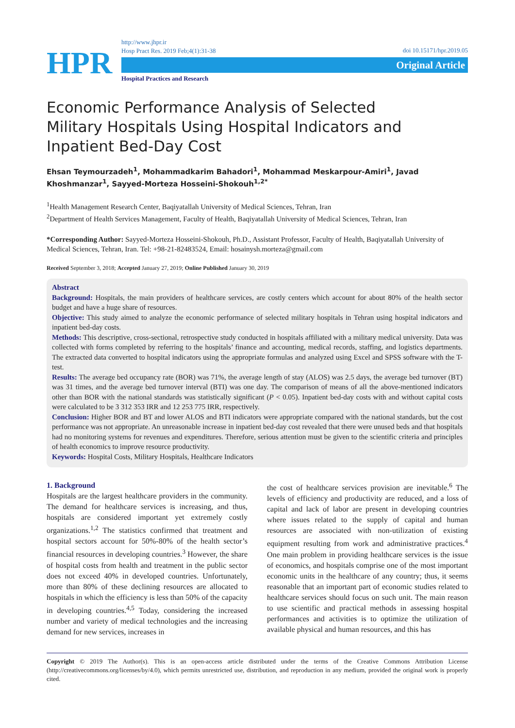HPR
http://www.jhpr.ir
Hosp Pract Res. 2019 Feb;4(1):31-38
doi 10.15171/hpr.2019.05
Original Article
Hospital Practices and Research
Economic Performance Analysis of Selected Military Hospitals Using Hospital Indicators and Inpatient Bed-Day Cost
Ehsan Teymourzadeh<sup>1</sup>, Mohammadkarim Bahadori<sup>1</sup>, Mohammad Meskarpour-Amiri<sup>1</sup>, Javad Khoshmanzar<sup>1</sup>, Sayyed-Morteza Hosseini-Shokouh<sup>1,2*</sup>
<sup>1</sup> Health Management Research Center, Baqiyatallah University of Medical Sciences, Tehran, Iran
<sup>2</sup> Department of Health Services Management, Faculty of Health, Baqiyatallah University of Medical Sciences, Tehran, Iran
*Corresponding Author: Sayyed-Morteza Hosseini-Shokouh, Ph.D., Assistant Professor, Faculty of Health, Baqiyatallah University of Medical Sciences, Tehran, Iran. Tel: +98-21-82483524, Email: hosainysh.morteza@gmail.com
Received September 3, 2018; Accepted January 27, 2019; Online Published January 30, 2019
Abstract
Background: Hospitals, the main providers of healthcare services, are costly centers which account for about 80% of the health sector budget and have a huge share of resources.
Objective: This study aimed to analyze the economic performance of selected military hospitals in Tehran using hospital indicators and inpatient bed-day costs.
Methods: This descriptive, cross-sectional, retrospective study conducted in hospitals affiliated with a military medical university. Data was collected with forms completed by referring to the hospitals’ finance and accounting, medical records, staffing, and logistics departments. The extracted data converted to hospital indicators using the appropriate formulas and analyzed using Excel and SPSS software with the T-test.
Results: The average bed occupancy rate (BOR) was 71%, the average length of stay (ALOS) was 2.5 days, the average bed turnover (BT) was 31 times, and the average bed turnover interval (BTI) was one day. The comparison of means of all the above-mentioned indicators other than BOR with the national standards was statistically significant (P < 0.05). Inpatient bed-day costs with and without capital costs were calculated to be 3 312 353 IRR and 12 253 775 IRR, respectively.
Conclusion: Higher BOR and BT and lower ALOS and BTI indicators were appropriate compared with the national standards, but the cost performance was not appropriate. An unreasonable increase in inpatient bed-day cost revealed that there were unused beds and that hospitals had no monitoring systems for revenues and expenditures. Therefore, serious attention must be given to the scientific criteria and principles of health economics to improve resource productivity.
Keywords: Hospital Costs, Military Hospitals, Healthcare Indicators
1. Background
Hospitals are the largest healthcare providers in the community. The demand for healthcare services is increasing, and thus, hospitals are considered important yet extremely costly organizations.<sup>1,2</sup> The statistics confirmed that treatment and hospital sectors account for 50%-80% of the health sector’s financial resources in developing countries.<sup>3</sup> However, the share of hospital costs from health and treatment in the public sector does not exceed 40% in developed countries. Unfortunately, more than 80% of these declining resources are allocated to hospitals in which the efficiency is less than 50% of the capacity in developing countries.<sup>4,5</sup> Today, considering the increased number and variety of medical technologies and the increasing demand for new services, increases in
the cost of healthcare services provision are inevitable.<sup>6</sup> The levels of efficiency and productivity are reduced, and a loss of capital and lack of labor are present in developing countries where issues related to the supply of capital and human resources are associated with non-utilization of existing equipment resulting from work and administrative practices.<sup>4</sup> One main problem in providing healthcare services is the issue of economics, and hospitals comprise one of the most important economic units in the healthcare of any country; thus, it seems reasonable that an important part of economic studies related to healthcare services should focus on such unit. The main reason to use scientific and practical methods in assessing hospital performances and activities is to optimize the utilization of available physical and human resources, and this has
Copyright © 2019 The Author(s). This is an open-access article distributed under the terms of the Creative Commons Attribution License (http://creativecommons.org/licenses/by/4.0), which permits unrestricted use, distribution, and reproduction in any medium, provided the original work is properly cited.